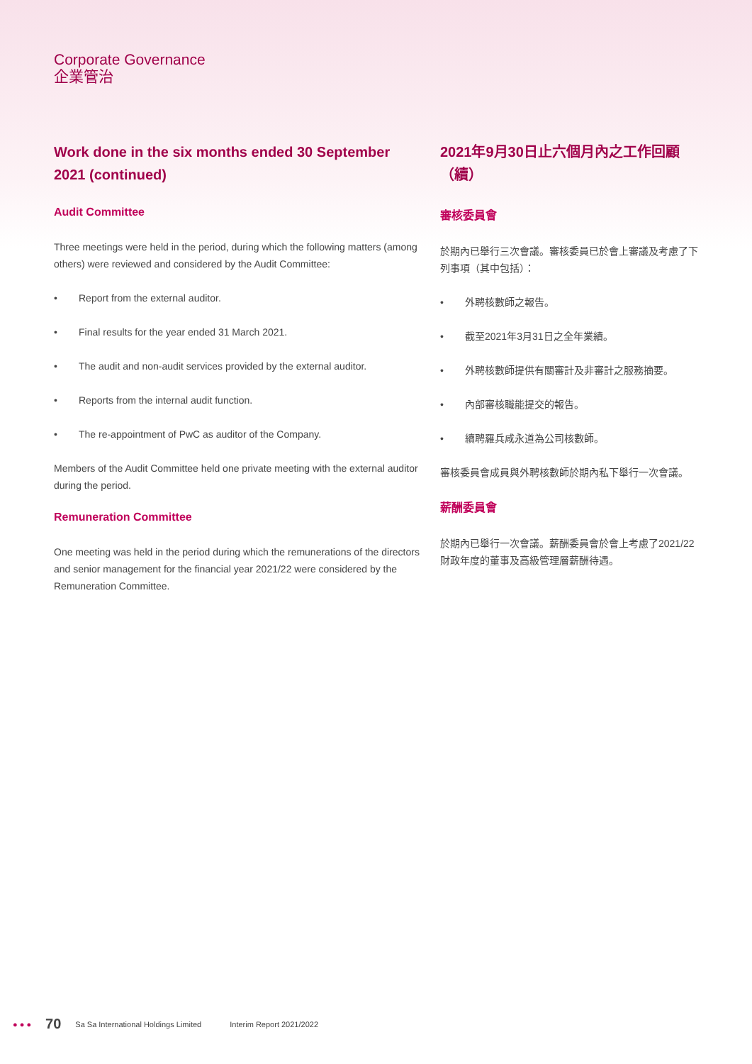Corporate Governance
企業管治
Work done in the six months ended 30 September 2021 (continued)
Audit Committee
Three meetings were held in the period, during which the following matters (among others) were reviewed and considered by the Audit Committee:
• Report from the external auditor.
• Final results for the year ended 31 March 2021.
• The audit and non-audit services provided by the external auditor.
• Reports from the internal audit function.
• The re-appointment of PwC as auditor of the Company.
Members of the Audit Committee held one private meeting with the external auditor during the period.
Remuneration Committee
One meeting was held in the period during which the remunerations of the directors and senior management for the financial year 2021/22 were considered by the Remuneration Committee.
2021年9月30日止六個月內之工作回顧（續）
審核委員會
於期內已舉行三次會議。審核委員已於會上審議及考慮了下列事項（其中包括）：
• 外聘核數師之報告。
• 截至2021年3月31日之全年業績。
• 外聘核數師提供有關審計及非審計之服務摘要。
• 內部審核職能提交的報告。
• 續聘羅兵咸永道為公司核數師。
審核委員會成員與外聘核數師於期內私下舉行一次會議。
薪酬委員會
於期內已舉行一次會議。薪酬委員會於會上考慮了2021/22財政年度的董事及高級管理層薪酬待遇。
● ● ● 70 Sa Sa International Holdings Limited Interim Report 2021/2022